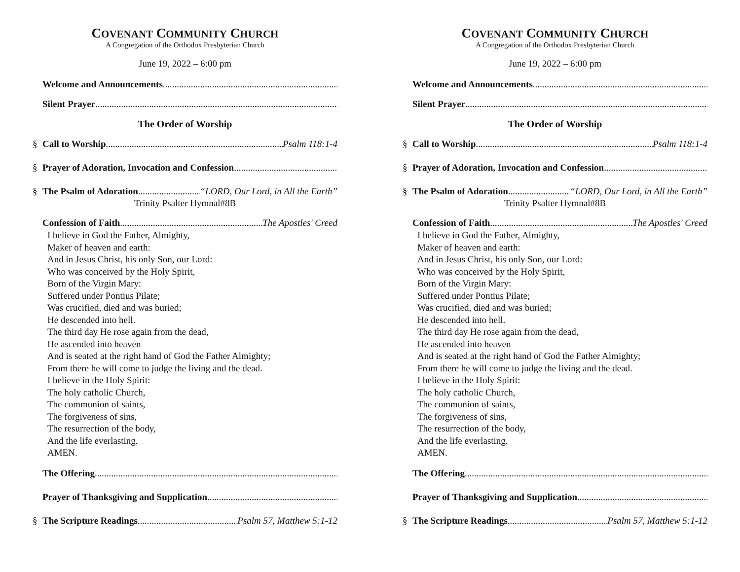COVENANT COMMUNITY CHURCH
A Congregation of the Orthodox Presbyterian Church
June 19, 2022 – 6:00 pm
Welcome and Announcements
Silent Prayer
The Order of Worship
§ Call to Worship Psalm 118:1-4
§ Prayer of Adoration, Invocation and Confession
§ The Psalm of Adoration “LORD, Our Lord, in All the Earth”
Trinity Psalter Hymnal#8B
Confession of Faith The Apostles' Creed
I believe in God the Father, Almighty,
Maker of heaven and earth:
And in Jesus Christ, his only Son, our Lord:
Who was conceived by the Holy Spirit,
Born of the Virgin Mary:
Suffered under Pontius Pilate;
Was crucified, died and was buried;
He descended into hell.
The third day He rose again from the dead,
He ascended into heaven
And is seated at the right hand of God the Father Almighty;
From there he will come to judge the living and the dead.
I believe in the Holy Spirit:
The holy catholic Church,
The communion of saints,
The forgiveness of sins,
The resurrection of the body,
And the life everlasting.
AMEN.
The Offering
Prayer of Thanksgiving and Supplication
§ The Scripture Readings Psalm 57, Matthew 5:1-12
COVENANT COMMUNITY CHURCH
A Congregation of the Orthodox Presbyterian Church
June 19, 2022 – 6:00 pm
Welcome and Announcements
Silent Prayer
The Order of Worship
§ Call to Worship Psalm 118:1-4
§ Prayer of Adoration, Invocation and Confession
§ The Psalm of Adoration “LORD, Our Lord, in All the Earth”
Trinity Psalter Hymnal#8B
Confession of Faith The Apostles' Creed
I believe in God the Father, Almighty,
Maker of heaven and earth:
And in Jesus Christ, his only Son, our Lord:
Who was conceived by the Holy Spirit,
Born of the Virgin Mary:
Suffered under Pontius Pilate;
Was crucified, died and was buried;
He descended into hell.
The third day He rose again from the dead,
He ascended into heaven
And is seated at the right hand of God the Father Almighty;
From there he will come to judge the living and the dead.
I believe in the Holy Spirit:
The holy catholic Church,
The communion of saints,
The forgiveness of sins,
The resurrection of the body,
And the life everlasting.
AMEN.
The Offering
Prayer of Thanksgiving and Supplication
§ The Scripture Readings Psalm 57, Matthew 5:1-12